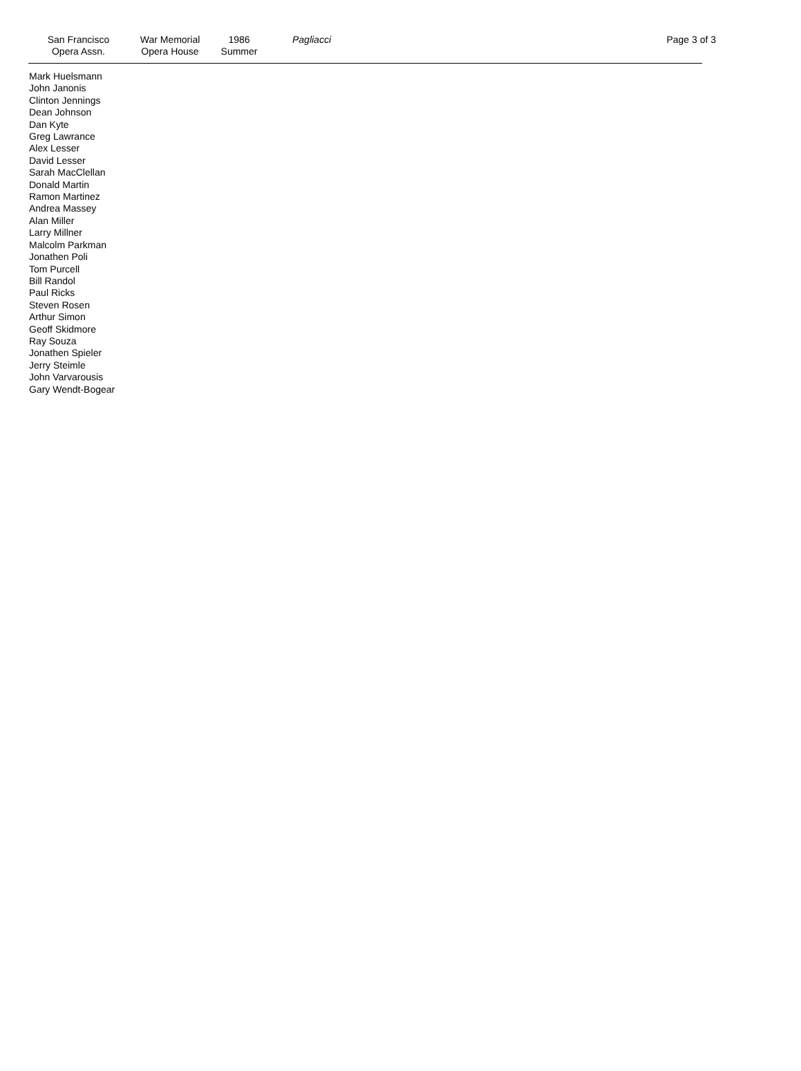San Francisco
Opera Assn.
War Memorial
Opera House
1986
Summer
Pagliacci Page 3 of 3
Mark Huelsmann
John Janonis
Clinton Jennings
Dean Johnson
Dan Kyte
Greg Lawrance
Alex Lesser
David Lesser
Sarah MacClellan
Donald Martin
Ramon Martinez
Andrea Massey
Alan Miller
Larry Millner
Malcolm Parkman
Jonathen Poli
Tom Purcell
Bill Randol
Paul Ricks
Steven Rosen
Arthur Simon
Geoff Skidmore
Ray Souza
Jonathen Spieler
Jerry Steimle
John Varvarousis
Gary Wendt-Bogear